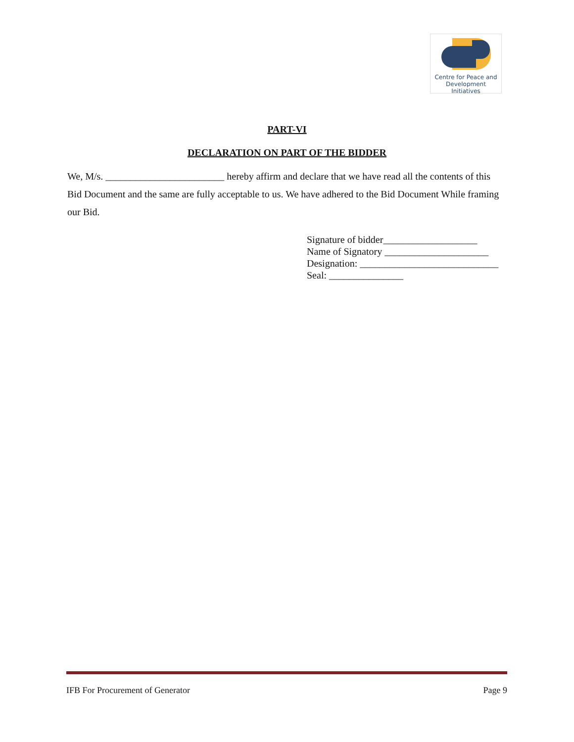Centre for Peace and
Development Initiatives
PART-VI
DECLARATION ON PART OF THE BIDDER
We, M/s. ________________________ hereby affirm and declare that we have read all the contents of this Bid Document and the same are fully acceptable to us. We have adhered to the Bid Document While framing our Bid.
Signature of bidder___________________
Name of Signatory _____________________
Designation: ____________________________
Seal: _______________
IFB For Procurement of Generator Page 9